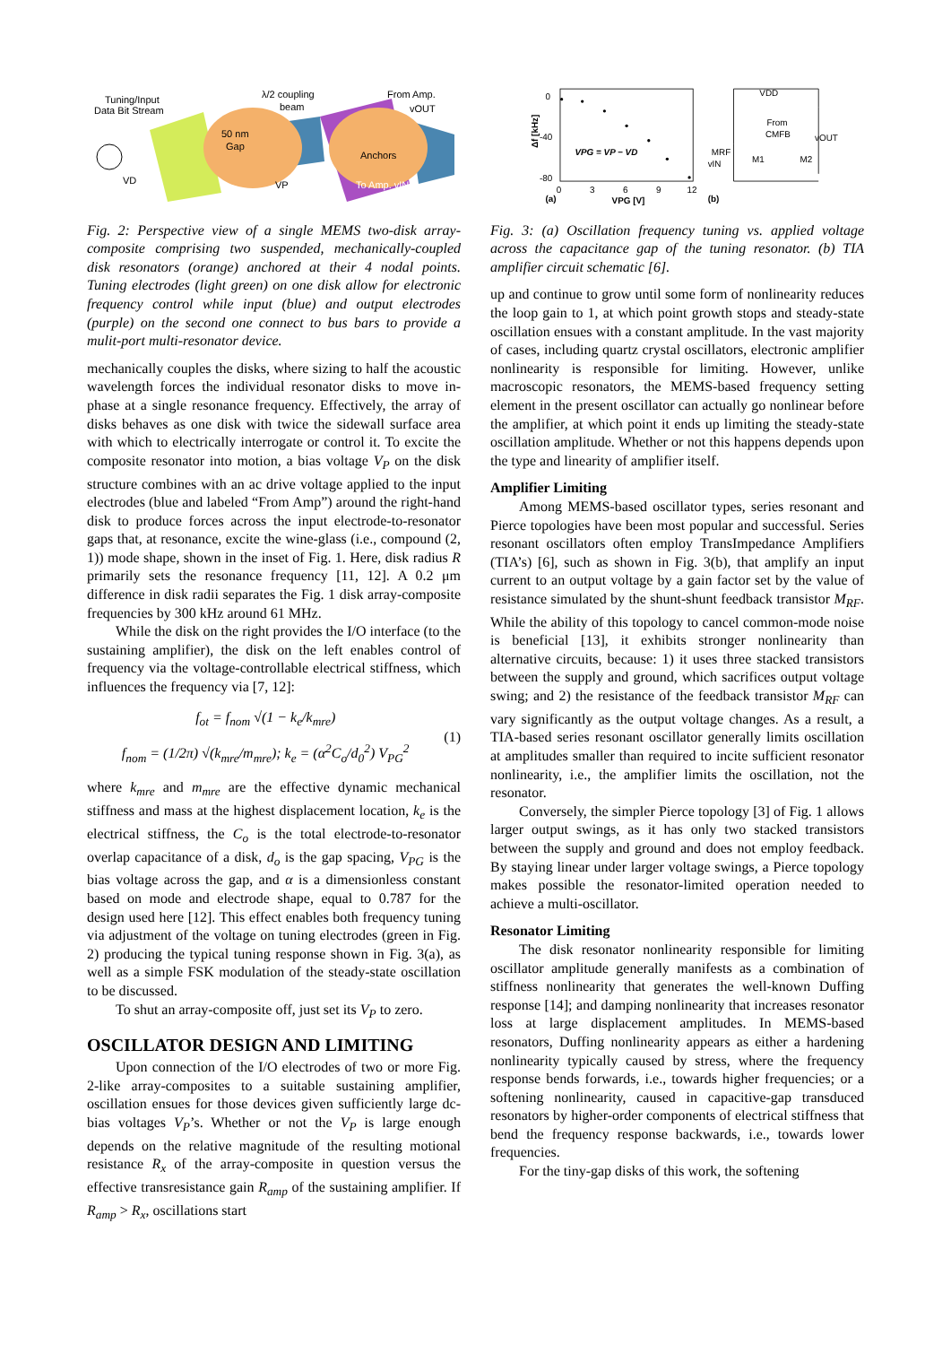Tuning/Input
Data Bit Stream
λ/2 coupling
beam
From Amp.
vOUT
50 nm
Gap
Anchors
To Amp. vIN
VP
VD
Fig. 2: Perspective view of a single MEMS two-disk array-composite comprising two suspended, mechanically-coupled disk resonators (orange) anchored at their 4 nodal points. Tuning electrodes (light green) on one disk allow for electronic frequency control while input (blue) and output electrodes (purple) on the second one connect to bus bars to provide a mulit-port multi-resonator device.
mechanically couples the disks, where sizing to half the acoustic wavelength forces the individual resonator disks to move in-phase at a single resonance frequency. Effectively, the array of disks behaves as one disk with twice the sidewall surface area with which to electrically interrogate or control it. To excite the composite resonator into motion, a bias voltage V<sub>P</sub> on the disk structure combines with an ac drive voltage applied to the input electrodes (blue and labeled “From Amp”) around the right-hand disk to produce forces across the input electrode-to-resonator gaps that, at resonance, excite the wine-glass (i.e., compound (2, 1)) mode shape, shown in the inset of Fig. 1. Here, disk radius R primarily sets the resonance frequency [11, 12]. A 0.2 μm difference in disk radii separates the Fig. 1 disk array-composite frequencies by 300 kHz around 61 MHz.
While the disk on the right provides the I/O interface (to the sustaining amplifier), the disk on the left enables control of frequency via the voltage-controllable electrical stiffness, which influences the frequency via [7, 12]:
f<sub>ot</sub> = f<sub>nom</sub> √(1 − k<sub>e</sub>/k<sub>mre</sub>)
f<sub>nom</sub> = (1/2π) √(k<sub>mre</sub>/m<sub>mre</sub>); k<sub>e</sub> = (α<sup>2</sup>C<sub>o</sub>/d<sub>0</sub><sup>2</sup>) V<sub>PG</sub><sup>2</sup>
(1)
where k<sub>mre</sub> and m<sub>mre</sub> are the effective dynamic mechanical stiffness and mass at the highest displacement location, k<sub>e</sub> is the electrical stiffness, the C<sub>o</sub> is the total electrode-to-resonator overlap capacitance of a disk, d<sub>o</sub> is the gap spacing, V<sub>PG</sub> is the bias voltage across the gap, and α is a dimensionless constant based on mode and electrode shape, equal to 0.787 for the design used here [12]. This effect enables both frequency tuning via adjustment of the voltage on tuning electrodes (green in Fig. 2) producing the typical tuning response shown in Fig. 3(a), as well as a simple FSK modulation of the steady-state oscillation to be discussed.
To shut an array-composite off, just set its V<sub>P</sub> to zero.
OSCILLATOR DESIGN AND LIMITING
Upon connection of the I/O electrodes of two or more Fig. 2-like array-composites to a suitable sustaining amplifier, oscillation ensues for those devices given sufficiently large dc-bias voltages V<sub>P</sub>’s. Whether or not the V<sub>P</sub> is large enough depends on the relative magnitude of the resulting motional resistance R<sub>x</sub> of the array-composite in question versus the effective transresistance gain R<sub>amp</sub> of the sustaining amplifier. If R<sub>amp</sub> > R<sub>x</sub>, oscillations start
0
-40
-80
Δf [kHz]
VPG = VP − VD
0
3
6
9
12
(a)
VPG [V]
(b)
VDD
From
CMFB
vOUT
vIN
MRF
M1
M2
Fig. 3: (a) Oscillation frequency tuning vs. applied voltage across the capacitance gap of the tuning resonator. (b) TIA amplifier circuit schematic [6].
up and continue to grow until some form of nonlinearity reduces the loop gain to 1, at which point growth stops and steady-state oscillation ensues with a constant amplitude. In the vast majority of cases, including quartz crystal oscillators, electronic amplifier nonlinearity is responsible for limiting. However, unlike macroscopic resonators, the MEMS-based frequency setting element in the present oscillator can actually go nonlinear before the amplifier, at which point it ends up limiting the steady-state oscillation amplitude. Whether or not this happens depends upon the type and linearity of amplifier itself.
Amplifier Limiting
Among MEMS-based oscillator types, series resonant and Pierce topologies have been most popular and successful. Series resonant oscillators often employ TransImpedance Amplifiers (TIA’s) [6], such as shown in Fig. 3(b), that amplify an input current to an output voltage by a gain factor set by the value of resistance simulated by the shunt-shunt feedback transistor M<sub>RF</sub>. While the ability of this topology to cancel common-mode noise is beneficial [13], it exhibits stronger nonlinearity than alternative circuits, because: 1) it uses three stacked transistors between the supply and ground, which sacrifices output voltage swing; and 2) the resistance of the feedback transistor M<sub>RF</sub> can vary significantly as the output voltage changes. As a result, a TIA-based series resonant oscillator generally limits oscillation at amplitudes smaller than required to incite sufficient resonator nonlinearity, i.e., the amplifier limits the oscillation, not the resonator.
Conversely, the simpler Pierce topology [3] of Fig. 1 allows larger output swings, as it has only two stacked transistors between the supply and ground and does not employ feedback. By staying linear under larger voltage swings, a Pierce topology makes possible the resonator-limited operation needed to achieve a multi-oscillator.
Resonator Limiting
The disk resonator nonlinearity responsible for limiting oscillator amplitude generally manifests as a combination of stiffness nonlinearity that generates the well-known Duffing response [14]; and damping nonlinearity that increases resonator loss at large displacement amplitudes. In MEMS-based resonators, Duffing nonlinearity appears as either a hardening nonlinearity typically caused by stress, where the frequency response bends forwards, i.e., towards higher frequencies; or a softening nonlinearity, caused in capacitive-gap transduced resonators by higher-order components of electrical stiffness that bend the frequency response backwards, i.e., towards lower frequencies.
For the tiny-gap disks of this work, the softening